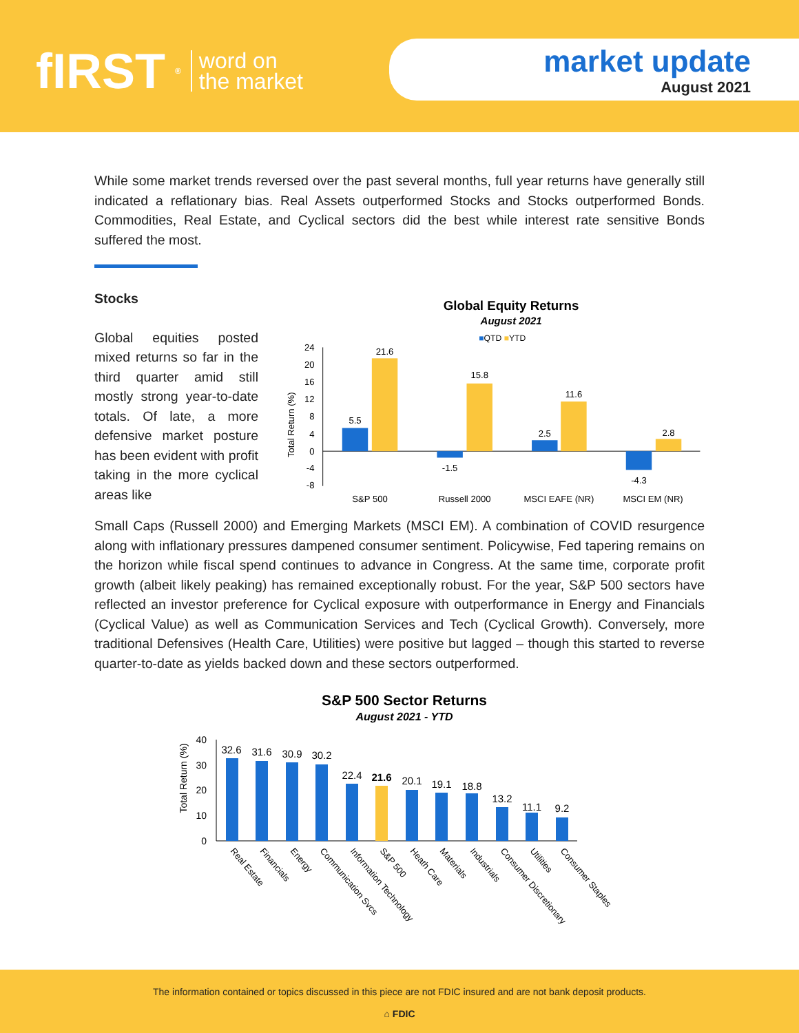fIRST<sup>®</sup> word on
the market
market update
August 2021
While some market trends reversed over the past several months, full year returns have generally still indicated a reflationary bias. Real Assets outperformed Stocks and Stocks outperformed Bonds. Commodities, Real Estate, and Cyclical sectors did the best while interest rate sensitive Bonds suffered the most.
Stocks
Global equities posted mixed returns so far in the third quarter amid still mostly strong year-to-date totals. Of late, a more defensive market posture has been evident with profit taking in the more cyclical areas like
Global Equity Returns
August 2021
■QTD ■YTD
Total Return (%)
24
20
16
12
8
4
0
-4
-8
5.5
21.6
-1.5
15.8
2.5
11.6
-4.3
2.8
S&P 500
Russell 2000
MSCI EAFE (NR)
MSCI EM (NR)
Small Caps (Russell 2000) and Emerging Markets (MSCI EM). A combination of COVID resurgence along with inflationary pressures dampened consumer sentiment. Policywise, Fed tapering remains on the horizon while fiscal spend continues to advance in Congress. At the same time, corporate profit growth (albeit likely peaking) has remained exceptionally robust. For the year, S&P 500 sectors have reflected an investor preference for Cyclical exposure with outperformance in Energy and Financials (Cyclical Value) as well as Communication Services and Tech (Cyclical Growth). Conversely, more traditional Defensives (Health Care, Utilities) were positive but lagged – though this started to reverse quarter-to-date as yields backed down and these sectors outperformed.
S&P 500 Sector Returns
August 2021 - YTD
Total Return (%)
40
30
20
10
0
32.6
31.6
30.9
30.2
22.4
21.6
20.1
19.1
18.8
13.2
11.1
9.2
Real Estate
Financials
Energy
Communication Svcs
Information Technology
S&P 500
Heath Care
Materials
Industrials
Consumer Discretionary
Utilities
Consumer Staples
The information contained or topics discussed in this piece are not FDIC insured and are not bank deposit products.
⌂ FDIC